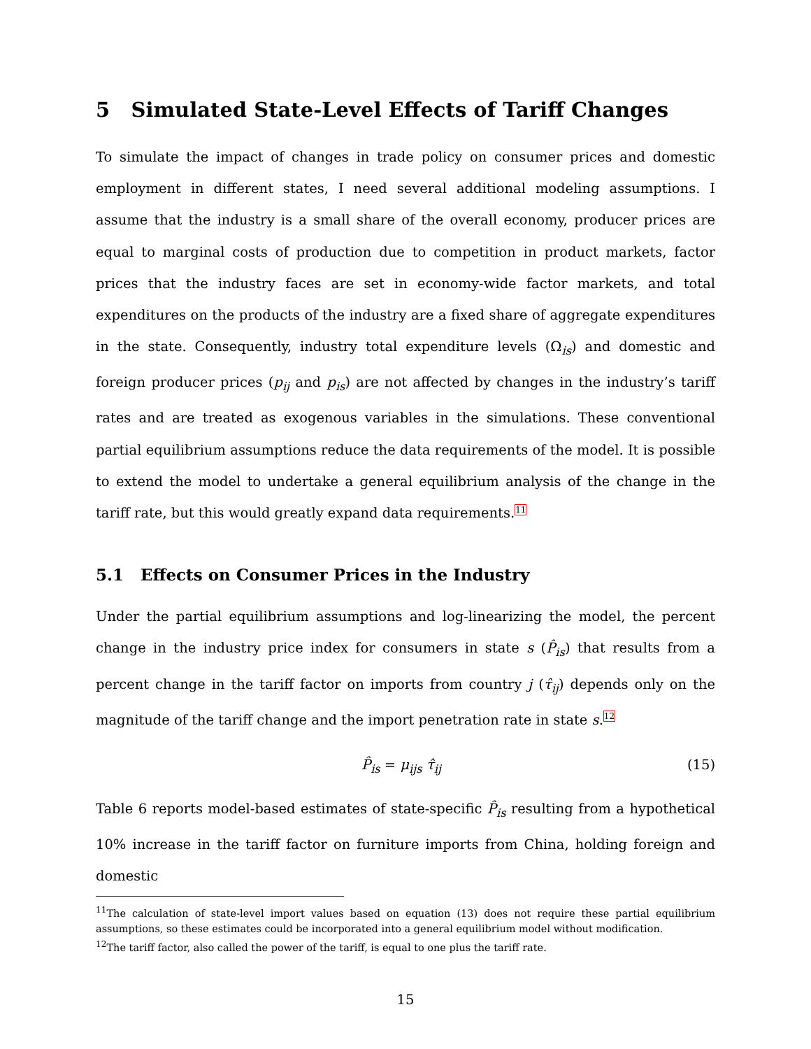5 Simulated State-Level Effects of Tariff Changes
To simulate the impact of changes in trade policy on consumer prices and domestic employment in different states, I need several additional modeling assumptions. I assume that the industry is a small share of the overall economy, producer prices are equal to marginal costs of production due to competition in product markets, factor prices that the industry faces are set in economy-wide factor markets, and total expenditures on the products of the industry are a fixed share of aggregate expenditures in the state. Consequently, industry total expenditure levels (Ω<sub>is</sub>) and domestic and foreign producer prices (p<sub>ij</sub> and p<sub>is</sub>) are not affected by changes in the industry’s tariff rates and are treated as exogenous variables in the simulations. These conventional partial equilibrium assumptions reduce the data requirements of the model. It is possible to extend the model to undertake a general equilibrium analysis of the change in the tariff rate, but this would greatly expand data requirements.11
5.1 Effects on Consumer Prices in the Industry
Under the partial equilibrium assumptions and log-linearizing the model, the percent change in the industry price index for consumers in state s (P̂<sub>is</sub>) that results from a percent change in the tariff factor on imports from country j (τ̂<sub>ij</sub>) depends only on the magnitude of the tariff change and the import penetration rate in state s.12
P̂<sub>is</sub> = μ<sub>ijs</sub> τ̂<sub>ij</sub> (15)
Table 6 reports model-based estimates of state-specific P̂<sub>is</sub> resulting from a hypothetical 10% increase in the tariff factor on furniture imports from China, holding foreign and domestic
<sup>11</sup> The calculation of state-level import values based on equation (13) does not require these partial equilibrium assumptions, so these estimates could be incorporated into a general equilibrium model without modification.
<sup>12</sup> The tariff factor, also called the power of the tariff, is equal to one plus the tariff rate.
15